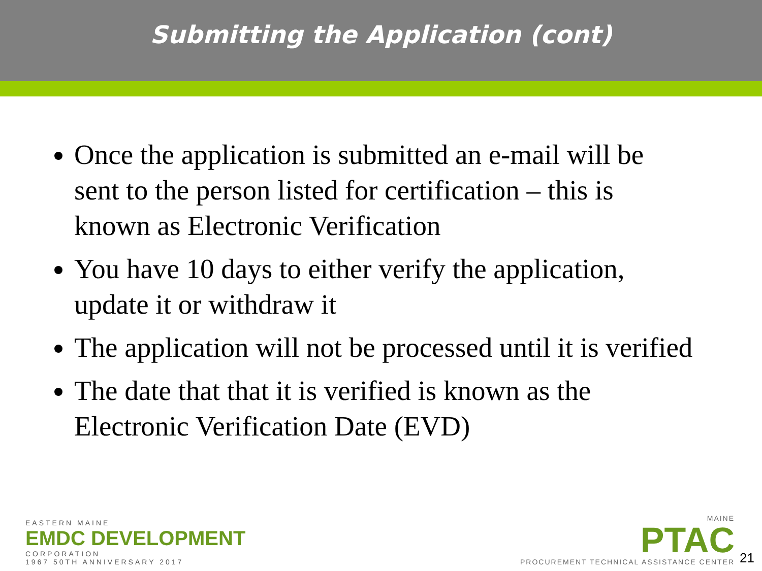Submitting the Application (cont)
Once the application is submitted an e-mail will be sent to the person listed for certification – this is known as Electronic Verification
You have 10 days to either verify the application, update it or withdraw it
The application will not be processed until it is verified
The date that that it is verified is known as the Electronic Verification Date (EVD)
EASTERN MAINE
EMDC DEVELOPMENT
CORPORATION
1967 50TH ANNIVERSARY 2017
MAINE
PTAC
PROCUREMENT TECHNICAL ASSISTANCE CENTER
21